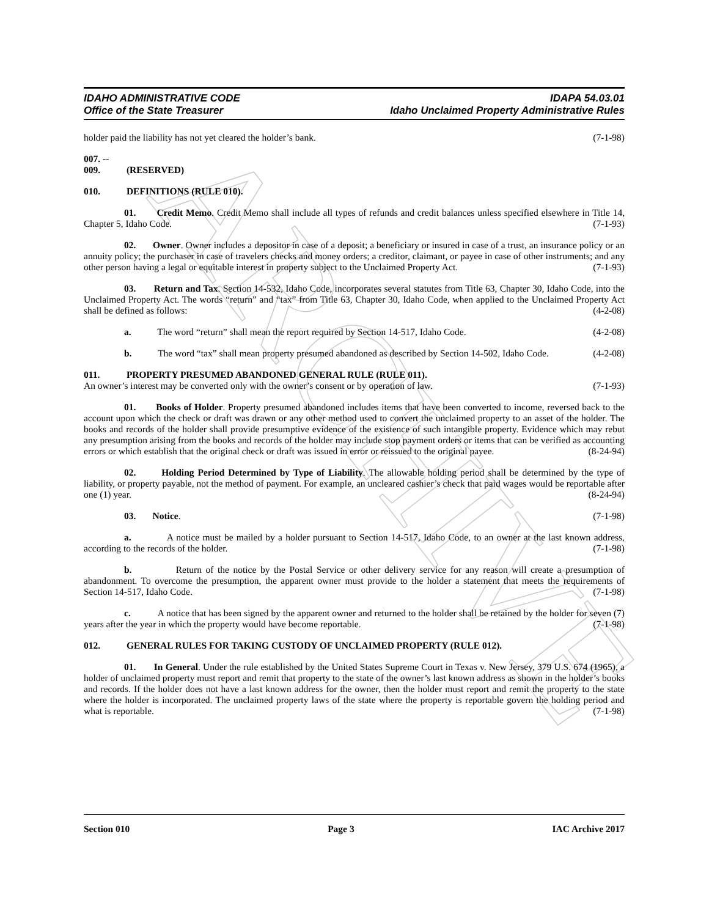ARCHIVE
IDAHO ADMINISTRATIVE CODE
Office of the State Treasurer
IDAPA 54.03.01
Idaho Unclaimed Property Administrative Rules
holder paid the liability has not yet cleared the holder’s bank. (7-1-98)
007. -- 009. (RESERVED)
010. DEFINITIONS (RULE 010).
01. Credit Memo. Credit Memo shall include all types of refunds and credit balances unless specified elsewhere in Title 14, Chapter 5, Idaho Code. (7-1-93)
02. Owner. Owner includes a depositor in case of a deposit; a beneficiary or insured in case of a trust, an insurance policy or an annuity policy; the purchaser in case of travelers checks and money orders; a creditor, claimant, or payee in case of other instruments; and any other person having a legal or equitable interest in property subject to the Unclaimed Property Act. (7-1-93)
03. Return and Tax. Section 14-532, Idaho Code, incorporates several statutes from Title 63, Chapter 30, Idaho Code, into the Unclaimed Property Act. The words “return” and “tax” from Title 63, Chapter 30, Idaho Code, when applied to the Unclaimed Property Act shall be defined as follows: (4-2-08)
a. The word “return” shall mean the report required by Section 14-517, Idaho Code. (4-2-08)
b. The word “tax” shall mean property presumed abandoned as described by Section 14-502, Idaho Code. (4-2-08)
011. PROPERTY PRESUMED ABANDONED GENERAL RULE (RULE 011).
An owner’s interest may be converted only with the owner’s consent or by operation of law. (7-1-93)
01. Books of Holder. Property presumed abandoned includes items that have been converted to income, reversed back to the account upon which the check or draft was drawn or any other method used to convert the unclaimed property to an asset of the holder. The books and records of the holder shall provide presumptive evidence of the existence of such intangible property. Evidence which may rebut any presumption arising from the books and records of the holder may include stop payment orders or items that can be verified as accounting errors or which establish that the original check or draft was issued in error or reissued to the original payee. (8-24-94)
02. Holding Period Determined by Type of Liability. The allowable holding period shall be determined by the type of liability, or property payable, not the method of payment. For example, an uncleared cashier’s check that paid wages would be reportable after one (1) year. (8-24-94)
03. Notice. (7-1-98)
a. A notice must be mailed by a holder pursuant to Section 14-517, Idaho Code, to an owner at the last known address, according to the records of the holder. (7-1-98)
b. Return of the notice by the Postal Service or other delivery service for any reason will create a presumption of abandonment. To overcome the presumption, the apparent owner must provide to the holder a statement that meets the requirements of Section 14-517, Idaho Code. (7-1-98)
c. A notice that has been signed by the apparent owner and returned to the holder shall be retained by the holder for seven (7) years after the year in which the property would have become reportable. (7-1-98)
012. GENERAL RULES FOR TAKING CUSTODY OF UNCLAIMED PROPERTY (RULE 012).
01. In General. Under the rule established by the United States Supreme Court in Texas v. New Jersey, 379 U.S. 674 (1965), a holder of unclaimed property must report and remit that property to the state of the owner’s last known address as shown in the holder’s books and records. If the holder does not have a last known address for the owner, then the holder must report and remit the property to the state where the holder is incorporated. The unclaimed property laws of the state where the property is reportable govern the holding period and what is reportable. (7-1-98)
Section 010 Page 3 IAC Archive 2017